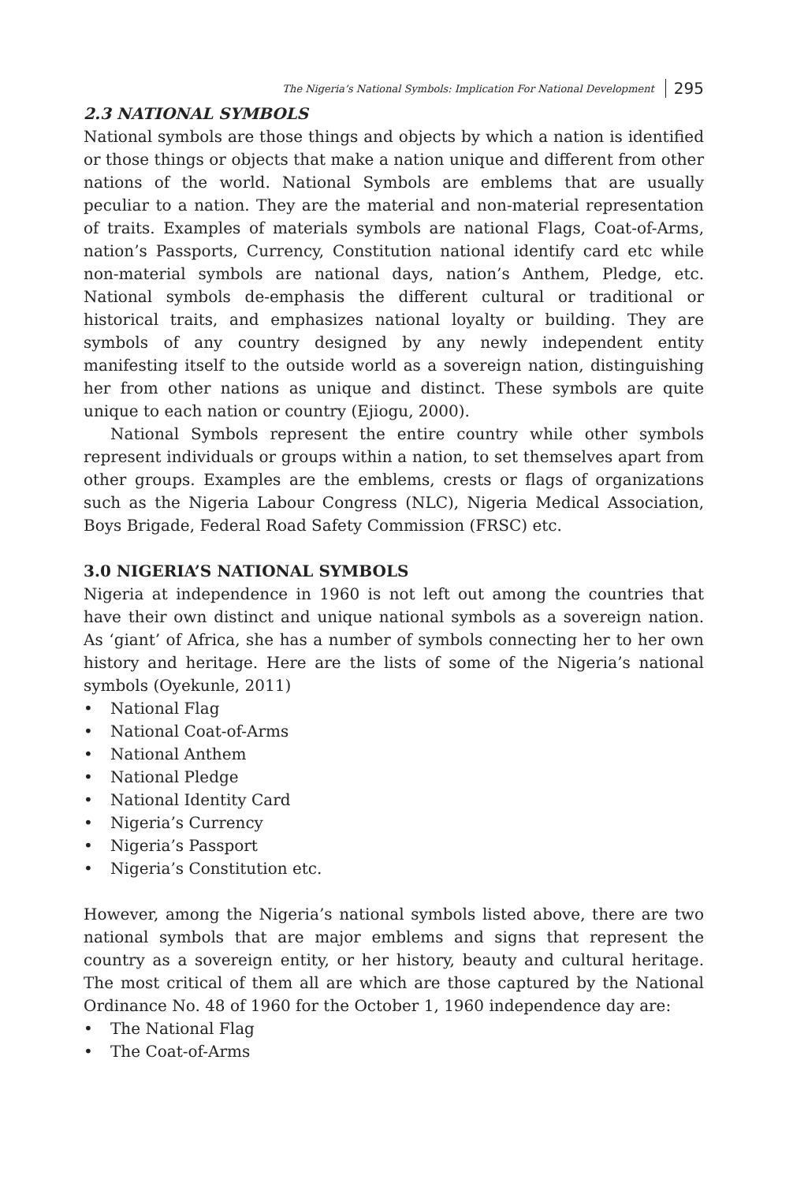The Nigeria’s National Symbols: Implication For National Development 295
2.3 NATIONAL SYMBOLS
National symbols are those things and objects by which a nation is identified or those things or objects that make a nation unique and different from other nations of the world. National Symbols are emblems that are usually peculiar to a nation. They are the material and non-material representation of traits. Examples of materials symbols are national Flags, Coat-of-Arms, nation’s Passports, Currency, Constitution national identify card etc while non-material symbols are national days, nation’s Anthem, Pledge, etc. National symbols de-emphasis the different cultural or traditional or historical traits, and emphasizes national loyalty or building. They are symbols of any country designed by any newly independent entity manifesting itself to the outside world as a sovereign nation, distinguishing her from other nations as unique and distinct. These symbols are quite unique to each nation or country (Ejiogu, 2000).
National Symbols represent the entire country while other symbols represent individuals or groups within a nation, to set themselves apart from other groups. Examples are the emblems, crests or flags of organizations such as the Nigeria Labour Congress (NLC), Nigeria Medical Association, Boys Brigade, Federal Road Safety Commission (FRSC) etc.
3.0 NIGERIA’S NATIONAL SYMBOLS
Nigeria at independence in 1960 is not left out among the countries that have their own distinct and unique national symbols as a sovereign nation. As ‘giant’ of Africa, she has a number of symbols connecting her to her own history and heritage. Here are the lists of some of the Nigeria’s national symbols (Oyekunle, 2011)
• National Flag
• National Coat-of-Arms
• National Anthem
• National Pledge
• National Identity Card
• Nigeria’s Currency
• Nigeria’s Passport
• Nigeria’s Constitution etc.
However, among the Nigeria’s national symbols listed above, there are two national symbols that are major emblems and signs that represent the country as a sovereign entity, or her history, beauty and cultural heritage. The most critical of them all are which are those captured by the National Ordinance No. 48 of 1960 for the October 1, 1960 independence day are:
• The National Flag
• The Coat-of-Arms